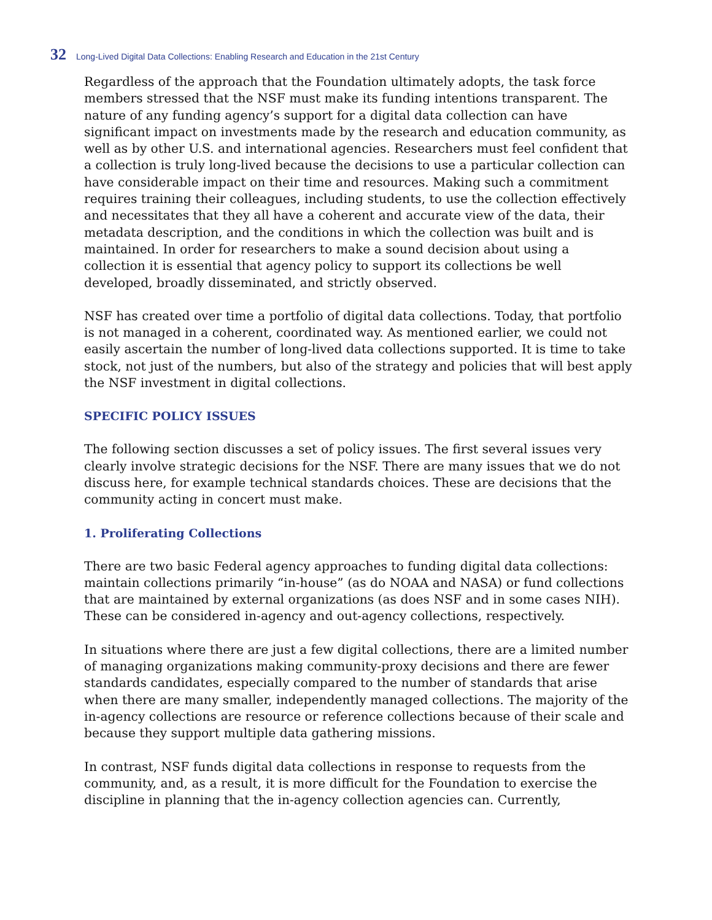32 Long-Lived Digital Data Collections: Enabling Research and Education in the 21st Century
Regardless of the approach that the Foundation ultimately adopts, the task force members stressed that the NSF must make its funding intentions transparent. The nature of any funding agency’s support for a digital data collection can have significant impact on investments made by the research and education community, as well as by other U.S. and international agencies. Researchers must feel confident that a collection is truly long-lived because the decisions to use a particular collection can have considerable impact on their time and resources. Making such a commitment requires training their colleagues, including students, to use the collection effectively and necessitates that they all have a coherent and accurate view of the data, their metadata description, and the conditions in which the collection was built and is maintained. In order for researchers to make a sound decision about using a collection it is essential that agency policy to support its collections be well developed, broadly disseminated, and strictly observed.
NSF has created over time a portfolio of digital data collections. Today, that portfolio is not managed in a coherent, coordinated way. As mentioned earlier, we could not easily ascertain the number of long-lived data collections supported. It is time to take stock, not just of the numbers, but also of the strategy and policies that will best apply the NSF investment in digital collections.
SPECIFIC POLICY ISSUES
The following section discusses a set of policy issues. The first several issues very clearly involve strategic decisions for the NSF. There are many issues that we do not discuss here, for example technical standards choices. These are decisions that the community acting in concert must make.
1. Proliferating Collections
There are two basic Federal agency approaches to funding digital data collections: maintain collections primarily “in-house” (as do NOAA and NASA) or fund collections that are maintained by external organizations (as does NSF and in some cases NIH). These can be considered in-agency and out-agency collections, respectively.
In situations where there are just a few digital collections, there are a limited number of managing organizations making community-proxy decisions and there are fewer standards candidates, especially compared to the number of standards that arise when there are many smaller, independently managed collections. The majority of the in-agency collections are resource or reference collections because of their scale and because they support multiple data gathering missions.
In contrast, NSF funds digital data collections in response to requests from the community, and, as a result, it is more difficult for the Foundation to exercise the discipline in planning that the in-agency collection agencies can. Currently,